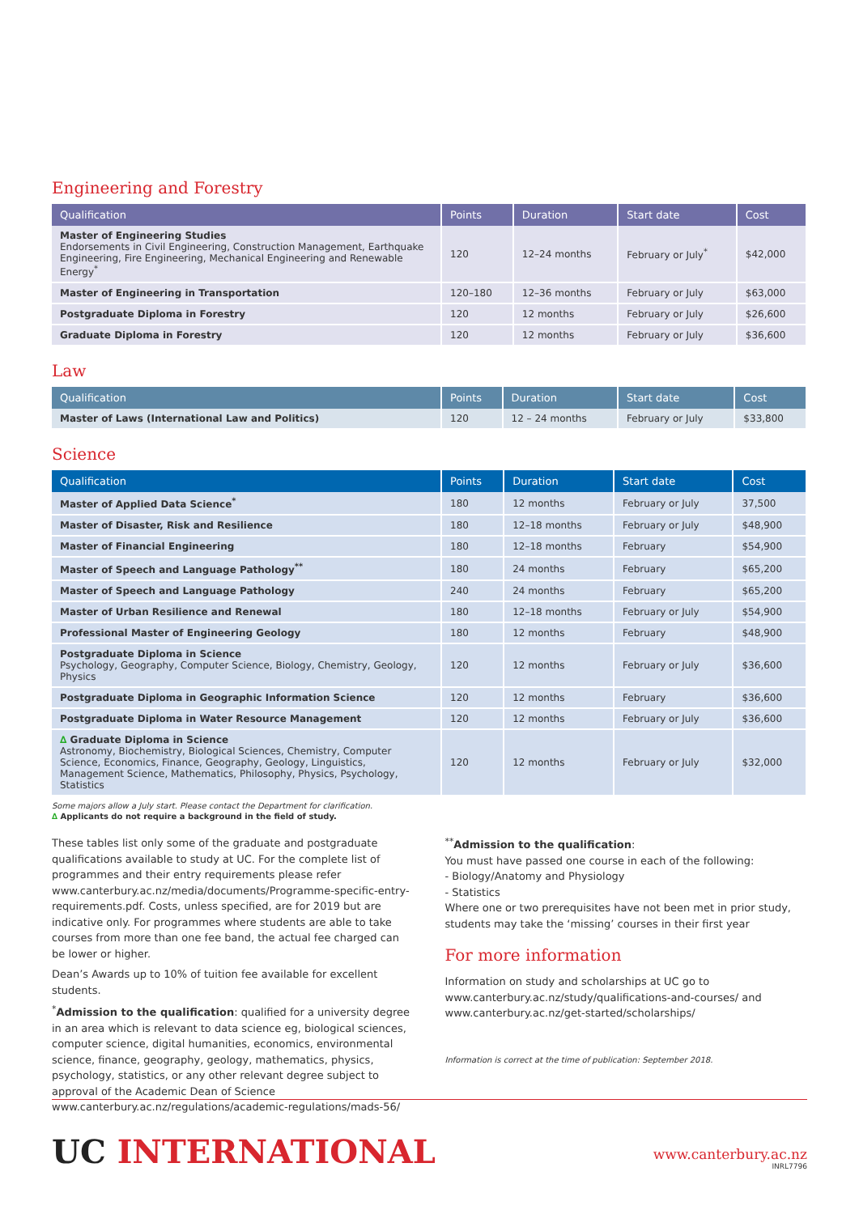Engineering and Forestry
| Qualification | Points | Duration | Start date | Cost |
| --- | --- | --- | --- | --- |
| Master of Engineering Studies Endorsements in Civil Engineering, Construction Management, Earthquake Engineering, Fire Engineering, Mechanical Engineering and Renewable Energy<sup>*</sup> | 120 | 12–24 months | February or July<sup>*</sup> | $42,000 |
| Master of Engineering in Transportation | 120–180 | 12–36 months | February or July | $63,000 |
| Postgraduate Diploma in Forestry | 120 | 12 months | February or July | $26,600 |
| Graduate Diploma in Forestry | 120 | 12 months | February or July | $36,600 |
Law
| Qualification | Points | Duration | Start date | Cost |
| --- | --- | --- | --- | --- |
| Master of Laws (International Law and Politics) | 120 | 12 – 24 months | February or July | $33,800 |
Science
| Qualification | Points | Duration | Start date | Cost |
| --- | --- | --- | --- | --- |
| Master of Applied Data Science<sup>*</sup> | 180 | 12 months | February or July | 37,500 |
| Master of Disaster, Risk and Resilience | 180 | 12–18 months | February or July | $48,900 |
| Master of Financial Engineering | 180 | 12–18 months | February | $54,900 |
| Master of Speech and Language Pathology<sup>**</sup> | 180 | 24 months | February | $65,200 |
| Master of Speech and Language Pathology | 240 | 24 months | February | $65,200 |
| Master of Urban Resilience and Renewal | 180 | 12–18 months | February or July | $54,900 |
| Professional Master of Engineering Geology | 180 | 12 months | February | $48,900 |
| Postgraduate Diploma in Science Psychology, Geography, Computer Science, Biology, Chemistry, Geology, Physics | 120 | 12 months | February or July | $36,600 |
| Postgraduate Diploma in Geographic Information Science | 120 | 12 months | February | $36,600 |
| Postgraduate Diploma in Water Resource Management | 120 | 12 months | February or July | $36,600 |
| ∆ Graduate Diploma in Science Astronomy, Biochemistry, Biological Sciences, Chemistry, Computer Science, Economics, Finance, Geography, Geology, Linguistics, Management Science, Mathematics, Philosophy, Physics, Psychology, Statistics | 120 | 12 months | February or July | $32,000 |
Some majors allow a July start. Please contact the Department for clarification.
∆ Applicants do not require a background in the field of study.
These tables list only some of the graduate and postgraduate qualifications available to study at UC. For the complete list of programmes and their entry requirements please refer www.canterbury.ac.nz/media/documents/Programme-specific-entry-requirements.pdf. Costs, unless specified, are for 2019 but are indicative only. For programmes where students are able to take courses from more than one fee band, the actual fee charged can be lower or higher.
Dean’s Awards up to 10% of tuition fee available for excellent students.
<sup>*</sup> Admission to the qualification: qualified for a university degree in an area which is relevant to data science eg, biological sciences, computer science, digital humanities, economics, environmental science, finance, geography, geology, mathematics, physics, psychology, statistics, or any other relevant degree subject to approval of the Academic Dean of Science www.canterbury.ac.nz/regulations/academic-regulations/mads-56/
<sup>**</sup> Admission to the qualification:
You must have passed one course in each of the following:
- Biology/Anatomy and Physiology
- Statistics
Where one or two prerequisites have not been met in prior study, students may take the ‘missing’ courses in their first year
For more information
Information on study and scholarships at UC go to www.canterbury.ac.nz/study/qualifications-and-courses/ and www.canterbury.ac.nz/get-started/scholarships/
Information is correct at the time of publication: September 2018.
UC INTERNATIONAL
www.canterbury.ac.nz
INRL7796